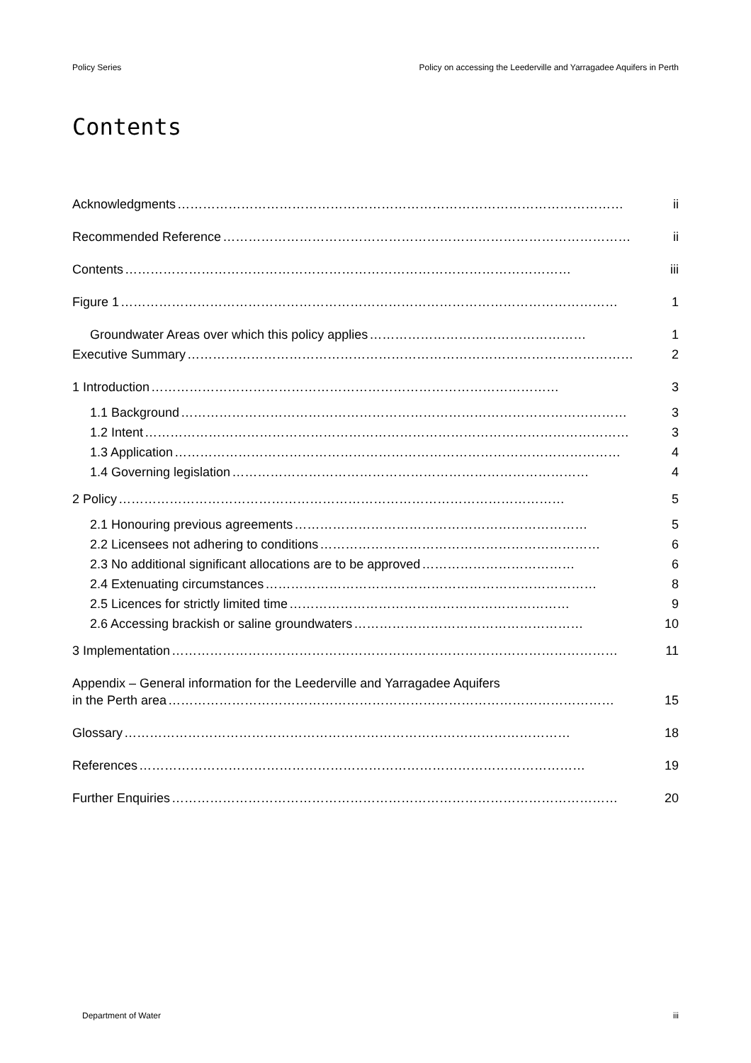Policy Series Policy on accessing the Leederville and Yarragadee Aquifers in Perth
Contents
Acknowledgments …………………………………………………………………………………………… ii
Recommended Reference …………………………………………………………………………………… ii
Contents …………………………………………………………………………………………… iii
Figure 1 ……………………………………………………………………………………………………… 1
Groundwater Areas over which this policy applies …………………………………………… 1
Executive Summary …………………………………………………………………………………………… 2
1 Introduction …………………………………………………………………………………… 3
1.1 Background …………………………………………………………………………………………… 3
1.2 Intent …………………………………………………………………………………………………… 3
1.3 Application …………………………………………………………………………………………… 4
1.4 Governing legislation ………………………………………………………………………… 4
2 Policy …………………………………………………………………………………………… 5
2.1 Honouring previous agreements …………………………………………………………… 5
2.2 Licensees not adhering to conditions ………………………………………………………… 6
2.3 No additional significant allocations are to be approved ……………………………… 6
2.4 Extenuating circumstances …………………………………………………………………… 8
2.5 Licences for strictly limited time ………………………………………………………… 9
2.6 Accessing brackish or saline groundwaters ……………………………………………… 10
3 Implementation …………………………………………………………………………………………… 11
Appendix – General information for the Leederville and Yarragadee Aquifers
in the Perth area …………………………………………………………………………………………… 15
Glossary …………………………………………………………………………………………… 18
References …………………………………………………………………………………………… 19
Further Enquiries …………………………………………………………………………………………… 20
Department of Water iii